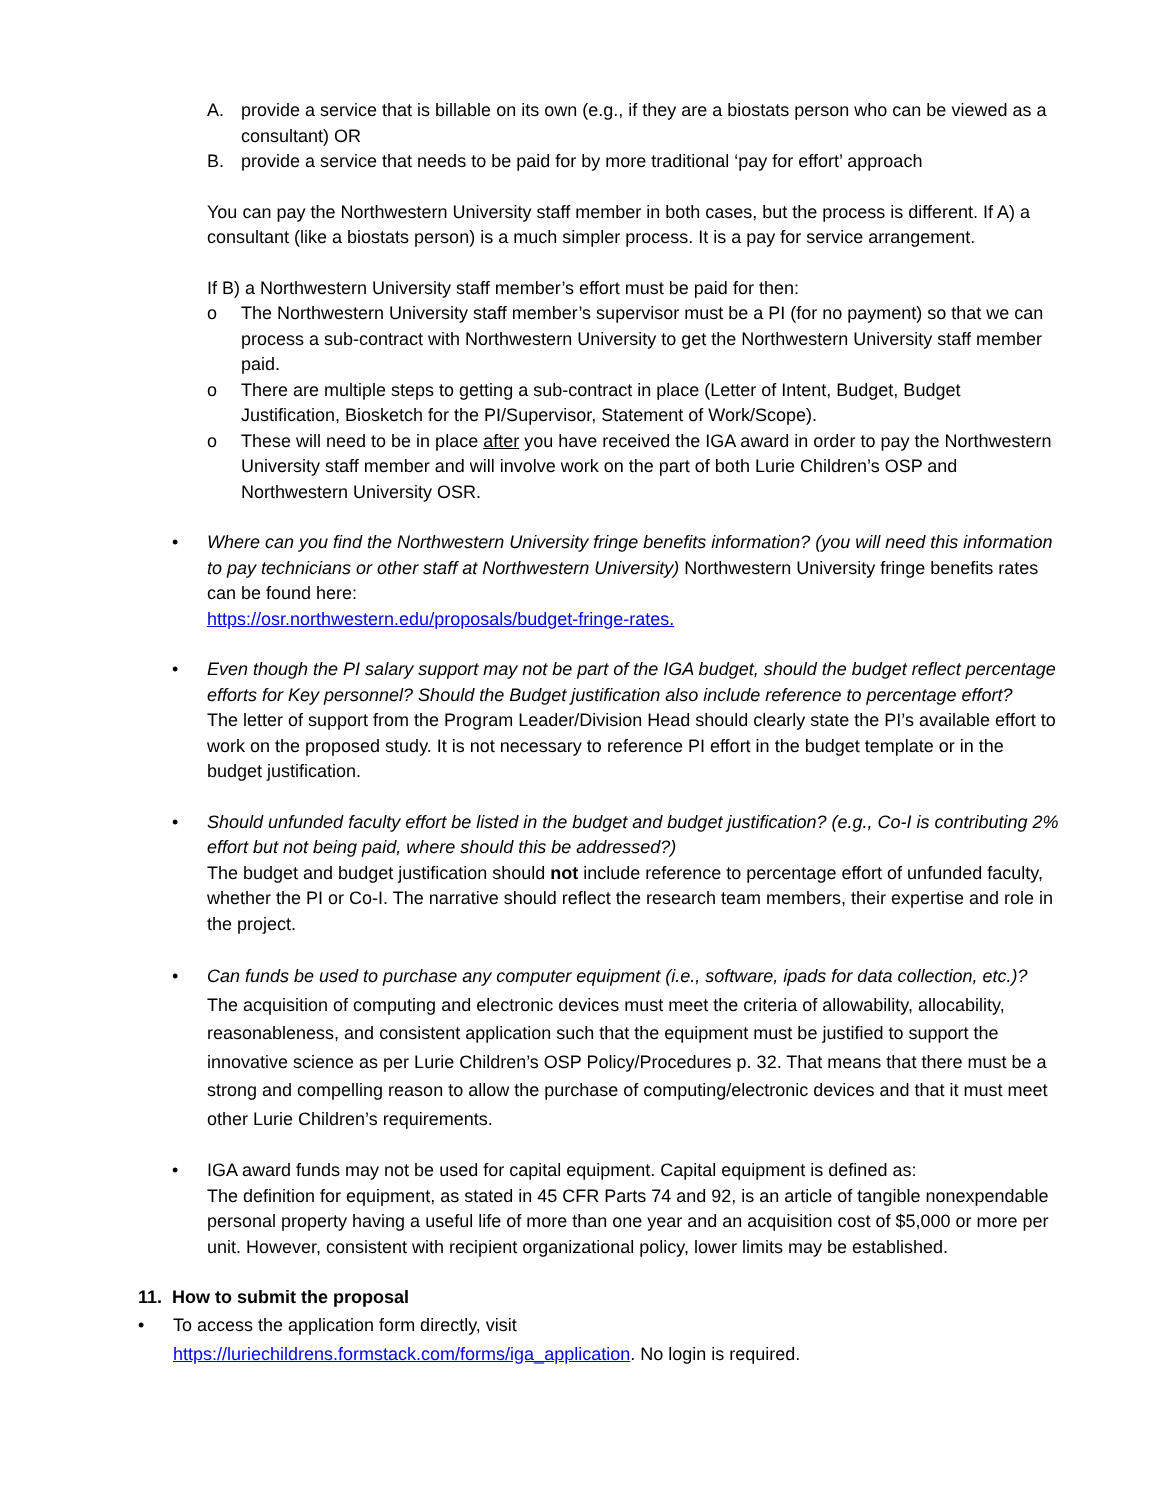A. provide a service that is billable on its own (e.g., if they are a biostats person who can be viewed as a consultant) OR
B. provide a service that needs to be paid for by more traditional ‘pay for effort’ approach
You can pay the Northwestern University staff member in both cases, but the process is different. If A) a consultant (like a biostats person) is a much simpler process. It is a pay for service arrangement.
If B) a Northwestern University staff member’s effort must be paid for then:
o The Northwestern University staff member’s supervisor must be a PI (for no payment) so that we can process a sub-contract with Northwestern University to get the Northwestern University staff member paid.
o There are multiple steps to getting a sub-contract in place (Letter of Intent, Budget, Budget Justification, Biosketch for the PI/Supervisor, Statement of Work/Scope).
o These will need to be in place after you have received the IGA award in order to pay the Northwestern University staff member and will involve work on the part of both Lurie Children’s OSP and Northwestern University OSR.
• Where can you find the Northwestern University fringe benefits information? (you will need this information to pay technicians or other staff at Northwestern University) Northwestern University fringe benefits rates can be found here:
https://osr.northwestern.edu/proposals/budget-fringe-rates.
• Even though the PI salary support may not be part of the IGA budget, should the budget reflect percentage efforts for Key personnel? Should the Budget justification also include reference to percentage effort?
The letter of support from the Program Leader/Division Head should clearly state the PI’s available effort to work on the proposed study. It is not necessary to reference PI effort in the budget template or in the budget justification.
• Should unfunded faculty effort be listed in the budget and budget justification? (e.g., Co-I is contributing 2% effort but not being paid, where should this be addressed?)
The budget and budget justification should not include reference to percentage effort of unfunded faculty, whether the PI or Co-I. The narrative should reflect the research team members, their expertise and role in the project.
• Can funds be used to purchase any computer equipment (i.e., software, ipads for data collection, etc.)? The acquisition of computing and electronic devices must meet the criteria of allowability, allocability, reasonableness, and consistent application such that the equipment must be justified to support the innovative science as per Lurie Children’s OSP Policy/Procedures p. 32. That means that there must be a strong and compelling reason to allow the purchase of computing/electronic devices and that it must meet other Lurie Children’s requirements.
• IGA award funds may not be used for capital equipment. Capital equipment is defined as:
The definition for equipment, as stated in 45 CFR Parts 74 and 92, is an article of tangible nonexpendable personal property having a useful life of more than one year and an acquisition cost of $5,000 or more per unit. However, consistent with recipient organizational policy, lower limits may be established.
11. How to submit the proposal
• To access the application form directly, visit
https://luriechildrens.formstack.com/forms/iga_application. No login is required.